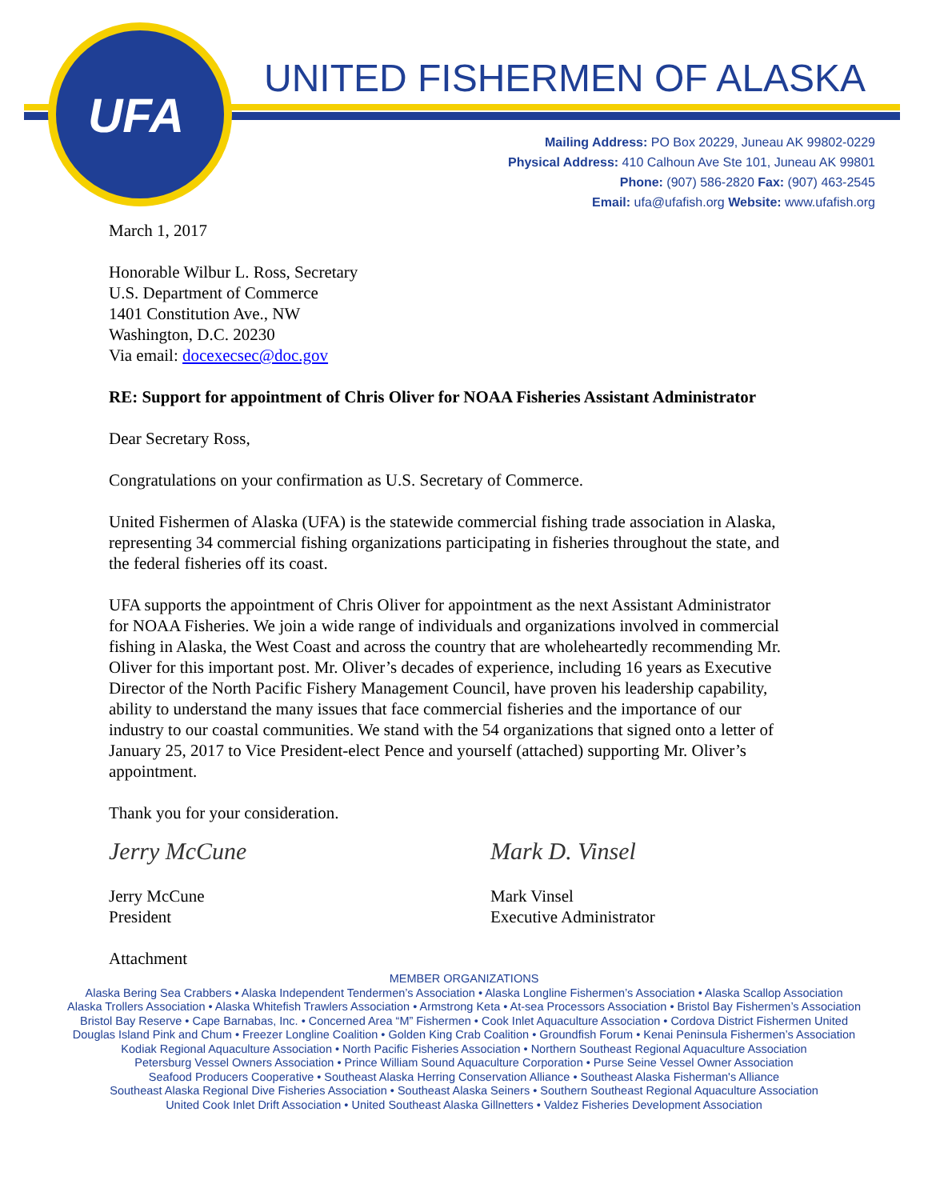UFA
UNITED FISHERMEN OF ALASKA
Mailing Address: PO Box 20229, Juneau AK 99802-0229
Physical Address: 410 Calhoun Ave Ste 101, Juneau AK 99801
Phone: (907) 586-2820 Fax: (907) 463-2545
Email: ufa@ufafish.org Website: www.ufafish.org
March 1, 2017
Honorable Wilbur L. Ross, Secretary
U.S. Department of Commerce
1401 Constitution Ave., NW
Washington, D.C. 20230
Via email: docexecsec@doc.gov
RE: Support for appointment of Chris Oliver for NOAA Fisheries Assistant Administrator
Dear Secretary Ross,
Congratulations on your confirmation as U.S. Secretary of Commerce.
United Fishermen of Alaska (UFA) is the statewide commercial fishing trade association in Alaska, representing 34 commercial fishing organizations participating in fisheries throughout the state, and the federal fisheries off its coast.
UFA supports the appointment of Chris Oliver for appointment as the next Assistant Administrator for NOAA Fisheries. We join a wide range of individuals and organizations involved in commercial fishing in Alaska, the West Coast and across the country that are wholeheartedly recommending Mr. Oliver for this important post. Mr. Oliver’s decades of experience, including 16 years as Executive Director of the North Pacific Fishery Management Council, have proven his leadership capability, ability to understand the many issues that face commercial fisheries and the importance of our industry to our coastal communities. We stand with the 54 organizations that signed onto a letter of January 25, 2017 to Vice President-elect Pence and yourself (attached) supporting Mr. Oliver’s appointment.
Thank you for your consideration.
Jerry McCune
Jerry McCune
President
Mark D. Vinsel
Mark Vinsel
Executive Administrator
Attachment
MEMBER ORGANIZATIONS
Alaska Bering Sea Crabbers • Alaska Independent Tendermen’s Association • Alaska Longline Fishermen’s Association • Alaska Scallop Association
Alaska Trollers Association • Alaska Whitefish Trawlers Association • Armstrong Keta • At-sea Processors Association • Bristol Bay Fishermen’s Association
Bristol Bay Reserve • Cape Barnabas, Inc. • Concerned Area “M” Fishermen • Cook Inlet Aquaculture Association • Cordova District Fishermen United
Douglas Island Pink and Chum • Freezer Longline Coalition • Golden King Crab Coalition • Groundfish Forum • Kenai Peninsula Fishermen’s Association
Kodiak Regional Aquaculture Association • North Pacific Fisheries Association • Northern Southeast Regional Aquaculture Association
Petersburg Vessel Owners Association • Prince William Sound Aquaculture Corporation • Purse Seine Vessel Owner Association
Seafood Producers Cooperative • Southeast Alaska Herring Conservation Alliance • Southeast Alaska Fisherman's Alliance
Southeast Alaska Regional Dive Fisheries Association • Southeast Alaska Seiners • Southern Southeast Regional Aquaculture Association
United Cook Inlet Drift Association • United Southeast Alaska Gillnetters • Valdez Fisheries Development Association